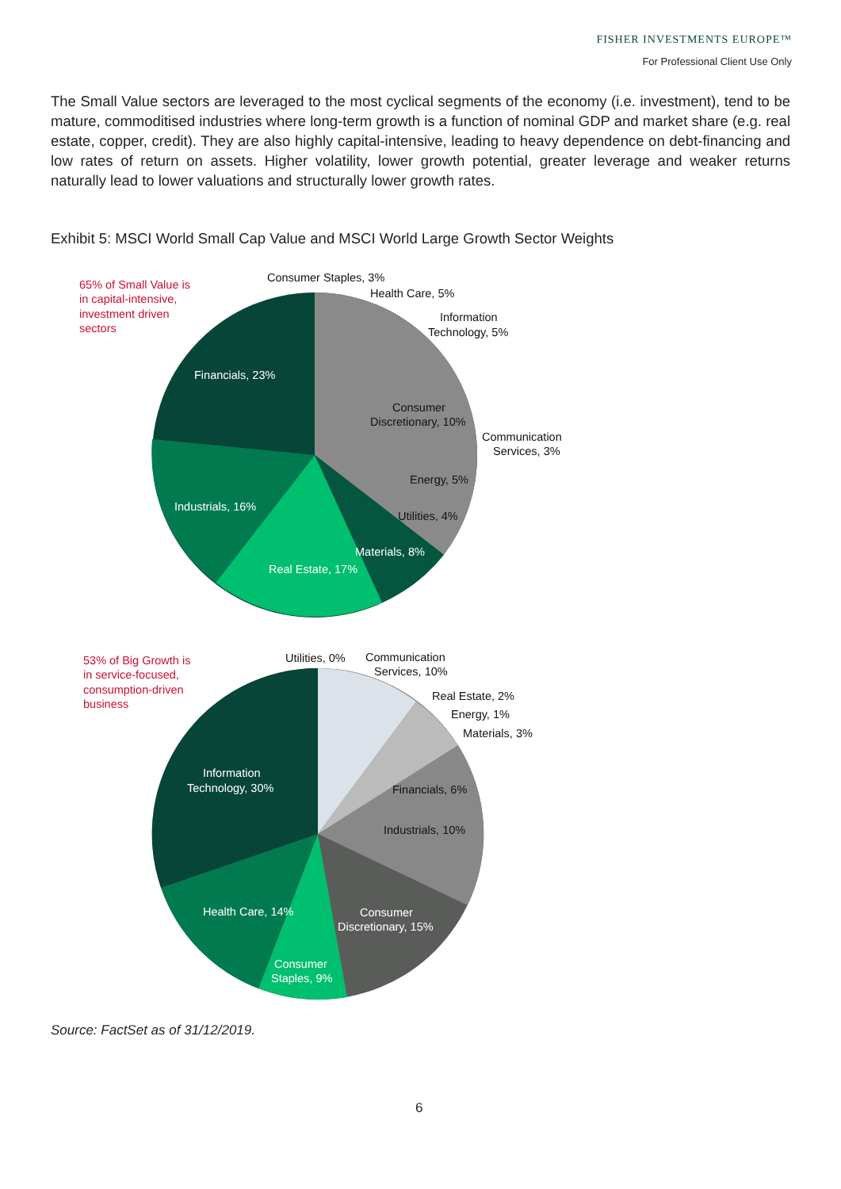FISHER INVESTMENTS EUROPE™
For Professional Client Use Only
The Small Value sectors are leveraged to the most cyclical segments of the economy (i.e. investment), tend to be mature, commoditised industries where long-term growth is a function of nominal GDP and market share (e.g. real estate, copper, credit). They are also highly capital-intensive, leading to heavy dependence on debt-financing and low rates of return on assets. Higher volatility, lower growth potential, greater leverage and weaker returns naturally lead to lower valuations and structurally lower growth rates.
Exhibit 5: MSCI World Small Cap Value and MSCI World Large Growth Sector Weights
65% of Small Value is
in capital-intensive,
investment driven
sectors
53% of Big Growth is
in service-focused,
consumption-driven
business
Consumer Staples, 3%
Health Care, 5%
Information
Technology, 5%
Consumer
Discretionary, 10%
Communication
Services, 3%
Energy, 5%
Utilities, 4%
Utilities, 0%
Communication
Services, 10%
Real Estate, 2%
Energy, 1%
Materials, 3%
Financials, 6%
Industrials, 10%
Financials, 23%
Industrials, 16%
Real Estate, 17%
Materials, 8%
Information
Technology, 30%
Health Care, 14%
Consumer
Discretionary, 15%
Consumer
Staples, 9%
Source: FactSet as of 31/12/2019.
6